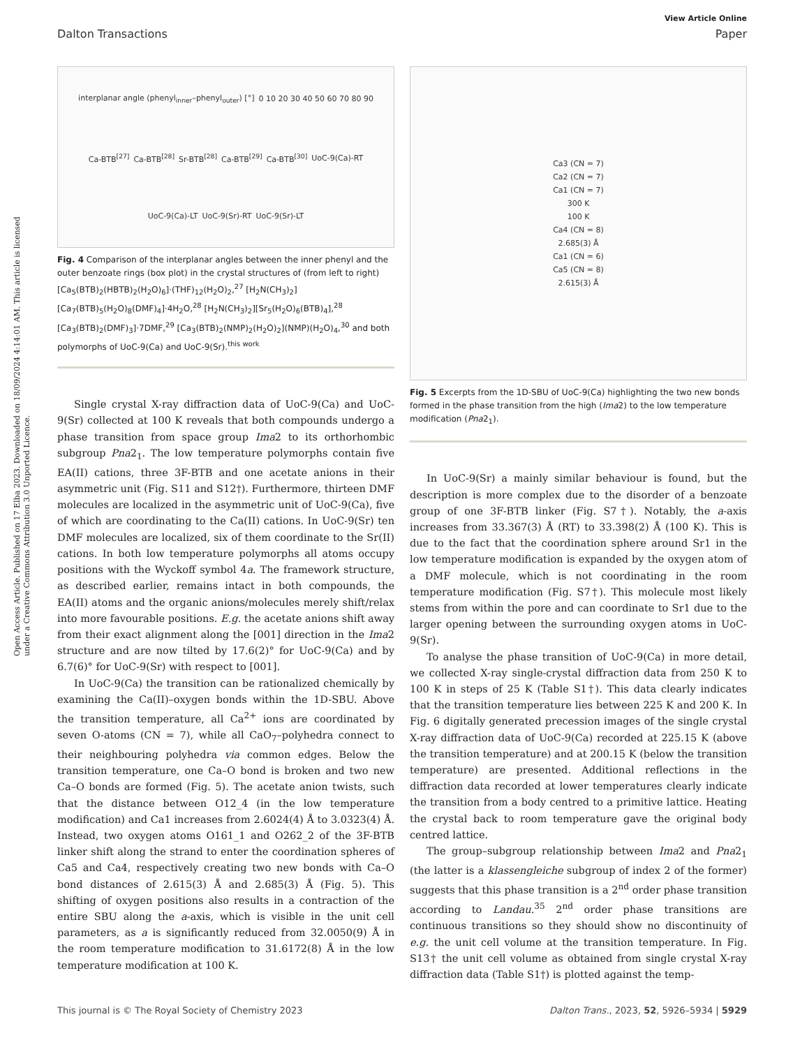Open Access Article. Published on 17 Elba 2023. Downloaded on 18/09/2024 4:14:01 AM. This article is licensed under a Creative Commons Attribution 3.0 Unported Licence.
View Article Online
Dalton Transactions Paper
interplanar angle (phenyl<sub>inner</sub>–phenyl<sub>outer</sub>) [°] 0 10 20 30 40 50 60 70 80 90 Ca-BTB<sup>[27]</sup> Ca-BTB<sup>[28]</sup> Sr-BTB<sup>[28]</sup> Ca-BTB<sup>[29]</sup> Ca-BTB<sup>[30]</sup> UoC-9(Ca)-RT UoC-9(Ca)-LT UoC-9(Sr)-RT UoC-9(Sr)-LT
Fig. 4 Comparison of the interplanar angles between the inner phenyl and the outer benzoate rings (box plot) in the crystal structures of (from left to right) [Ca<sub>5</sub>(BTB)<sub>2</sub>(HBTB)<sub>2</sub>(H<sub>2</sub>O)<sub>6</sub>]·(THF)<sub>12</sub>(H<sub>2</sub>O)<sub>2</sub>,<sup>27</sup> [H<sub>2</sub>N(CH<sub>3</sub>)<sub>2</sub>][Ca<sub>7</sub>(BTB)<sub>5</sub>(H<sub>2</sub>O)<sub>8</sub>(DMF)<sub>4</sub>]·4H<sub>2</sub>O,<sup>28</sup> [H<sub>2</sub>N(CH<sub>3</sub>)<sub>2</sub>][Sr<sub>5</sub>(H<sub>2</sub>O)<sub>6</sub>(BTB)<sub>4</sub>],<sup>28</sup> [Ca<sub>3</sub>(BTB)<sub>2</sub>(DMF)<sub>3</sub>]·7DMF,<sup>29</sup> [Ca<sub>3</sub>(BTB)<sub>2</sub>(NMP)<sub>2</sub>(H<sub>2</sub>O)<sub>2</sub>](NMP)(H<sub>2</sub>O)<sub>4</sub>,<sup>30</sup> and both polymorphs of UoC-9(Ca) and UoC-9(Sr).<sup>this work</sup>
Single crystal X-ray diffraction data of UoC-9(Ca) and UoC-9(Sr) collected at 100 K reveals that both compounds undergo a phase transition from space group Ima2 to its orthorhombic subgroup Pna2<sub>1</sub>. The low temperature polymorphs contain five EA(II) cations, three 3F-BTB and one acetate anions in their asymmetric unit (Fig. S11 and S12†). Furthermore, thirteen DMF molecules are localized in the asymmetric unit of UoC-9(Ca), five of which are coordinating to the Ca(II) cations. In UoC-9(Sr) ten DMF molecules are localized, six of them coordinate to the Sr(II) cations. In both low temperature polymorphs all atoms occupy positions with the Wyckoff symbol 4a. The framework structure, as described earlier, remains intact in both compounds, the EA(II) atoms and the organic anions/molecules merely shift/relax into more favourable positions. E.g. the acetate anions shift away from their exact alignment along the [001] direction in the Ima2 structure and are now tilted by 17.6(2)° for UoC-9(Ca) and by 6.7(6)° for UoC-9(Sr) with respect to [001].
In UoC-9(Ca) the transition can be rationalized chemically by examining the Ca(II)–oxygen bonds within the 1D-SBU. Above the transition temperature, all Ca<sup>2+</sup> ions are coordinated by seven O-atoms (CN = 7), while all CaO<sub>7</sub>–polyhedra connect to their neighbouring polyhedra via common edges. Below the transition temperature, one Ca–O bond is broken and two new Ca–O bonds are formed (Fig. 5). The acetate anion twists, such that the distance between O12_4 (in the low temperature modification) and Ca1 increases from 2.6024(4) Å to 3.0323(4) Å. Instead, two oxygen atoms O161_1 and O262_2 of the 3F-BTB linker shift along the strand to enter the coordination spheres of Ca5 and Ca4, respectively creating two new bonds with Ca–O bond distances of 2.615(3) Å and 2.685(3) Å (Fig. 5). This shifting of oxygen positions also results in a contraction of the entire SBU along the a-axis, which is visible in the unit cell parameters, as a is significantly reduced from 32.0050(9) Å in the room temperature modification to 31.6172(8) Å in the low temperature modification at 100 K.
Ca3 (CN = 7)
Ca2 (CN = 7)
Ca1 (CN = 7)
300 K
100 K
Ca4 (CN = 8)
2.685(3) Å
Ca1 (CN = 6)
Ca5 (CN = 8)
2.615(3) Å
Fig. 5 Excerpts from the 1D-SBU of UoC-9(Ca) highlighting the two new bonds formed in the phase transition from the high (Ima2) to the low temperature modification (Pna2<sub>1</sub>).
In UoC-9(Sr) a mainly similar behaviour is found, but the description is more complex due to the disorder of a benzoate group of one 3F-BTB linker (Fig. S7†). Notably, the a-axis increases from 33.367(3) Å (RT) to 33.398(2) Å (100 K). This is due to the fact that the coordination sphere around Sr1 in the low temperature modification is expanded by the oxygen atom of a DMF molecule, which is not coordinating in the room temperature modification (Fig. S7†). This molecule most likely stems from within the pore and can coordinate to Sr1 due to the larger opening between the surrounding oxygen atoms in UoC-9(Sr).
To analyse the phase transition of UoC-9(Ca) in more detail, we collected X-ray single-crystal diffraction data from 250 K to 100 K in steps of 25 K (Table S1†). This data clearly indicates that the transition temperature lies between 225 K and 200 K. In Fig. 6 digitally generated precession images of the single crystal X-ray diffraction data of UoC-9(Ca) recorded at 225.15 K (above the transition temperature) and at 200.15 K (below the transition temperature) are presented. Additional reflections in the diffraction data recorded at lower temperatures clearly indicate the transition from a body centred to a primitive lattice. Heating the crystal back to room temperature gave the original body centred lattice.
The group–subgroup relationship between Ima2 and Pna2<sub>1</sub> (the latter is a klassengleiche subgroup of index 2 of the former) suggests that this phase transition is a 2<sup>nd</sup> order phase transition according to Landau.<sup>35</sup> 2<sup>nd</sup> order phase transitions are continuous transitions so they should show no discontinuity of e.g. the unit cell volume at the transition temperature. In Fig. S13† the unit cell volume as obtained from single crystal X-ray diffraction data (Table S1†) is plotted against the temp-
This journal is © The Royal Society of Chemistry 2023 Dalton Trans., 2023, 52, 5926–5934 | 5929